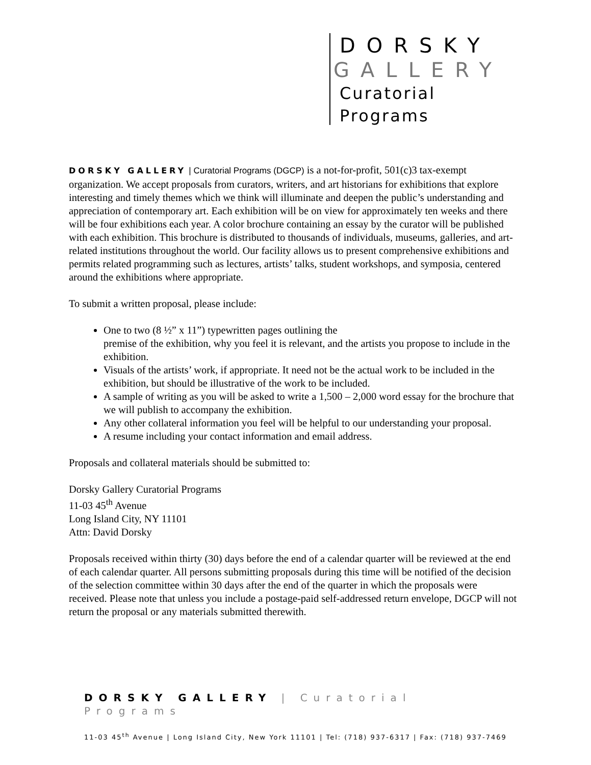DORSKY
GALLERY
Curatorial
Programs
DORSKY GALLERY | Curatorial Programs (DGCP) is a not-for-profit, 501(c)3 tax-exempt organization. We accept proposals from curators, writers, and art historians for exhibitions that explore interesting and timely themes which we think will illuminate and deepen the public’s understanding and appreciation of contemporary art. Each exhibition will be on view for approximately ten weeks and there will be four exhibitions each year. A color brochure containing an essay by the curator will be published with each exhibition. This brochure is distributed to thousands of individuals, museums, galleries, and art-related institutions throughout the world. Our facility allows us to present comprehensive exhibitions and permits related programming such as lectures, artists’ talks, student workshops, and symposia, centered around the exhibitions where appropriate.
To submit a written proposal, please include:
One to two (8 ½” x 11”) typewritten pages outlining the
premise of the exhibition, why you feel it is relevant, and the artists you propose to include in the exhibition.
Visuals of the artists’ work, if appropriate. It need not be the actual work to be included in the exhibition, but should be illustrative of the work to be included.
A sample of writing as you will be asked to write a 1,500 – 2,000 word essay for the brochure that we will publish to accompany the exhibition.
Any other collateral information you feel will be helpful to our understanding your proposal.
A resume including your contact information and email address.
Proposals and collateral materials should be submitted to:
Dorsky Gallery Curatorial Programs
11-03 45<sup>th</sup> Avenue
Long Island City, NY 11101
Attn: David Dorsky
Proposals received within thirty (30) days before the end of a calendar quarter will be reviewed at the end of each calendar quarter. All persons submitting proposals during this time will be notified of the decision of the selection committee within 30 days after the end of the quarter in which the proposals were received. Please note that unless you include a postage-paid self-addressed return envelope, DGCP will not return the proposal or any materials submitted therewith.
DORSKY GALLERY | Curatorial Programs
11-03 45<sup>th</sup> Avenue | Long Island City, New York 11101 | Tel: (718) 937-6317 | Fax: (718) 937-7469